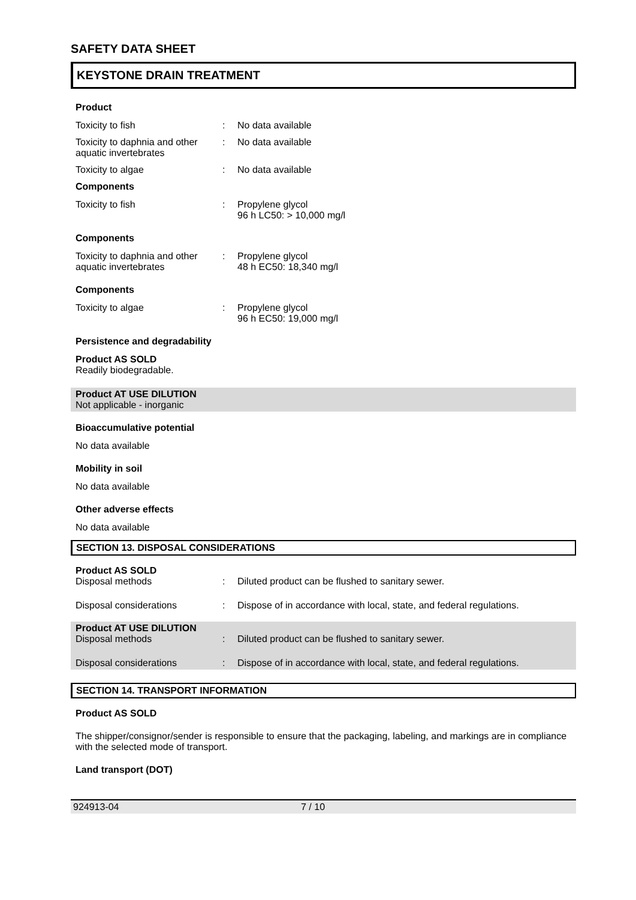SAFETY DATA SHEET
KEYSTONE DRAIN TREATMENT
Product
Toxicity to fish : No data available
Toxicity to daphnia and other aquatic invertebrates
: No data available
Toxicity to algae : No data available
Components
Toxicity to fish : Propylene glycol
96 h LC50: > 10,000 mg/l
Components
Toxicity to daphnia and other aquatic invertebrates
: Propylene glycol
48 h EC50: 18,340 mg/l
Components
Toxicity to algae : Propylene glycol
96 h EC50: 19,000 mg/l
Persistence and degradability
Product AS SOLD
Readily biodegradable.
Product AT USE DILUTION
Not applicable - inorganic
Bioaccumulative potential
No data available
Mobility in soil
No data available
Other adverse effects
No data available
SECTION 13. DISPOSAL CONSIDERATIONS
Product AS SOLD
Disposal methods : Diluted product can be flushed to sanitary sewer.
Disposal considerations : Dispose of in accordance with local, state, and federal regulations.
Product AT USE DILUTION
Disposal methods : Diluted product can be flushed to sanitary sewer.
Disposal considerations : Dispose of in accordance with local, state, and federal regulations.
SECTION 14. TRANSPORT INFORMATION
Product AS SOLD
The shipper/consignor/sender is responsible to ensure that the packaging, labeling, and markings are in compliance with the selected mode of transport.
Land transport (DOT)
924913-04 7 / 10